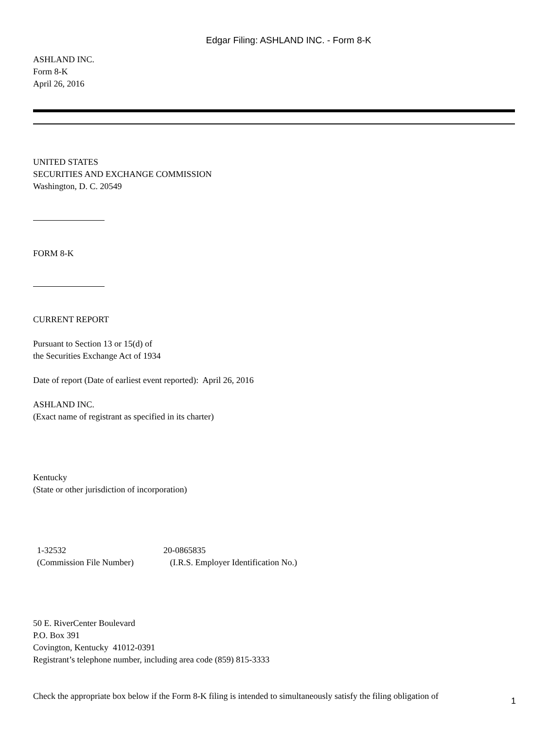Edgar Filing: ASHLAND INC. - Form 8-K
ASHLAND INC.
Form 8-K
April 26, 2016
UNITED STATES
SECURITIES AND EXCHANGE COMMISSION
Washington, D. C. 20549
FORM 8-K
CURRENT REPORT
Pursuant to Section 13 or 15(d) of
the Securities Exchange Act of 1934
Date of report (Date of earliest event reported): April 26, 2016
ASHLAND INC.
(Exact name of registrant as specified in its charter)
Kentucky
(State or other jurisdiction of incorporation)
1-32532
(Commission File Number)
20-0865835
(I.R.S. Employer Identification No.)
50 E. RiverCenter Boulevard
P.O. Box 391
Covington, Kentucky 41012-0391
Registrant’s telephone number, including area code (859) 815-3333
Check the appropriate box below if the Form 8-K filing is intended to simultaneously satisfy the filing obligation of
1